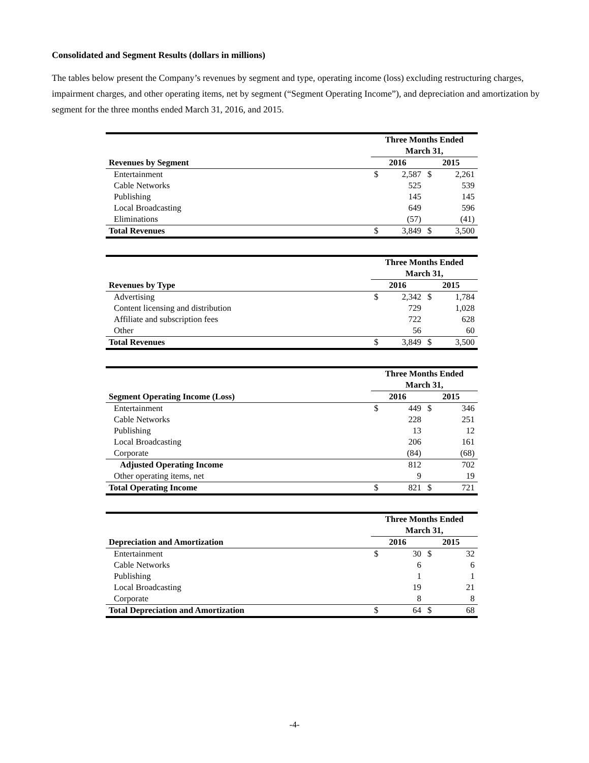Consolidated and Segment Results (dollars in millions)
The tables below present the Company’s revenues by segment and type, operating income (loss) excluding restructuring charges, impairment charges, and other operating items, net by segment (“Segment Operating Income”), and depreciation and amortization by segment for the three months ended March 31, 2016, and 2015.
| | Three Months Ended March 31, | | | |
| --- | --- | --- | --- | --- |
| Revenues by Segment | 2016 | | 2015 | |
| Entertainment | $ | 2,587 | $ | 2,261 |
| Cable Networks | | 525 | | 539 |
| Publishing | | 145 | | 145 |
| Local Broadcasting | | 649 | | 596 |
| Eliminations | | (57) | | (41) |
| Total Revenues | $ | 3,849 | $ | 3,500 |
| | Three Months Ended March 31, | | | |
| --- | --- | --- | --- | --- |
| Revenues by Type | 2016 | | 2015 | |
| Advertising | $ | 2,342 | $ | 1,784 |
| Content licensing and distribution | | 729 | | 1,028 |
| Affiliate and subscription fees | | 722 | | 628 |
| Other | | 56 | | 60 |
| Total Revenues | $ | 3,849 | $ | 3,500 |
| | Three Months Ended March 31, | | | |
| --- | --- | --- | --- | --- |
| Segment Operating Income (Loss) | 2016 | | 2015 | |
| Entertainment | $ | 449 | $ | 346 |
| Cable Networks | | 228 | | 251 |
| Publishing | | 13 | | 12 |
| Local Broadcasting | | 206 | | 161 |
| Corporate | | (84) | | (68) |
| Adjusted Operating Income | | 812 | | 702 |
| Other operating items, net | | 9 | | 19 |
| Total Operating Income | $ | 821 | $ | 721 |
| | Three Months Ended March 31, | | | |
| --- | --- | --- | --- | --- |
| Depreciation and Amortization | 2016 | | 2015 | |
| Entertainment | $ | 30 | $ | 32 |
| Cable Networks | | 6 | | 6 |
| Publishing | | 1 | | 1 |
| Local Broadcasting | | 19 | | 21 |
| Corporate | | 8 | | 8 |
| Total Depreciation and Amortization | $ | 64 | $ | 68 |
-4-